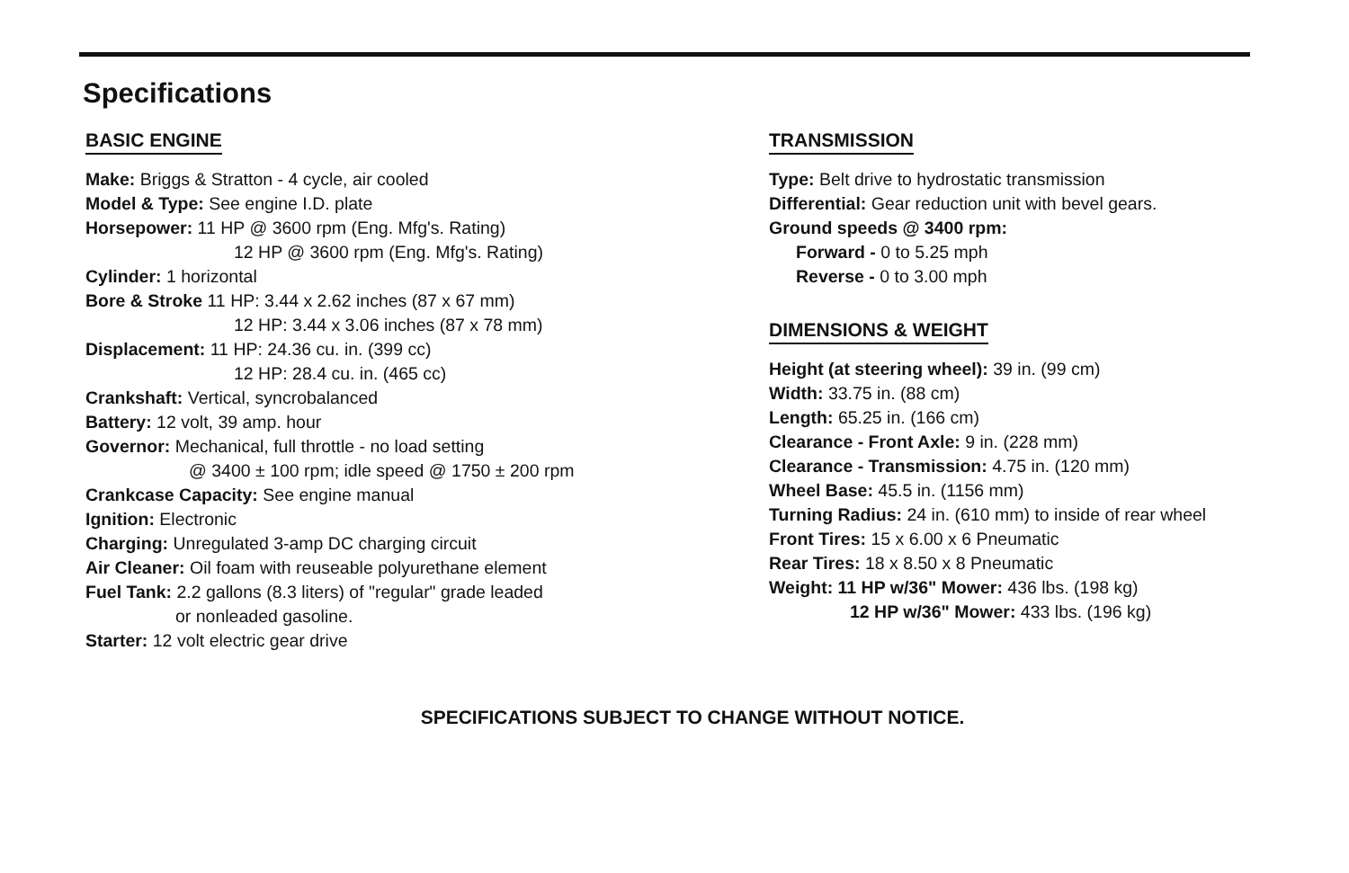Specifications
BASIC ENGINE
Make: Briggs & Stratton - 4 cycle, air cooled
Model & Type: See engine I.D. plate
Horsepower: 11 HP @ 3600 rpm (Eng. Mfg's. Rating)
12 HP @ 3600 rpm (Eng. Mfg's. Rating)
Cylinder: 1 horizontal
Bore & Stroke 11 HP: 3.44 x 2.62 inches (87 x 67 mm)
12 HP: 3.44 x 3.06 inches (87 x 78 mm)
Displacement: 11 HP: 24.36 cu. in. (399 cc)
12 HP: 28.4 cu. in. (465 cc)
Crankshaft: Vertical, syncrobalanced
Battery: 12 volt, 39 amp. hour
Governor: Mechanical, full throttle - no load setting
@ 3400 ± 100 rpm; idle speed @ 1750 ± 200 rpm
Crankcase Capacity: See engine manual
Ignition: Electronic
Charging: Unregulated 3-amp DC charging circuit
Air Cleaner: Oil foam with reuseable polyurethane element
Fuel Tank: 2.2 gallons (8.3 liters) of "regular" grade leaded
or nonleaded gasoline.
Starter: 12 volt electric gear drive
TRANSMISSION
Type: Belt drive to hydrostatic transmission
Differential: Gear reduction unit with bevel gears.
Ground speeds @ 3400 rpm:
Forward - 0 to 5.25 mph
Reverse - 0 to 3.00 mph
DIMENSIONS & WEIGHT
Height (at steering wheel): 39 in. (99 cm)
Width: 33.75 in. (88 cm)
Length: 65.25 in. (166 cm)
Clearance - Front Axle: 9 in. (228 mm)
Clearance - Transmission: 4.75 in. (120 mm)
Wheel Base: 45.5 in. (1156 mm)
Turning Radius: 24 in. (610 mm) to inside of rear wheel
Front Tires: 15 x 6.00 x 6 Pneumatic
Rear Tires: 18 x 8.50 x 8 Pneumatic
Weight: 11 HP w/36" Mower: 436 lbs. (198 kg)
12 HP w/36" Mower: 433 lbs. (196 kg)
SPECIFICATIONS SUBJECT TO CHANGE WITHOUT NOTICE.